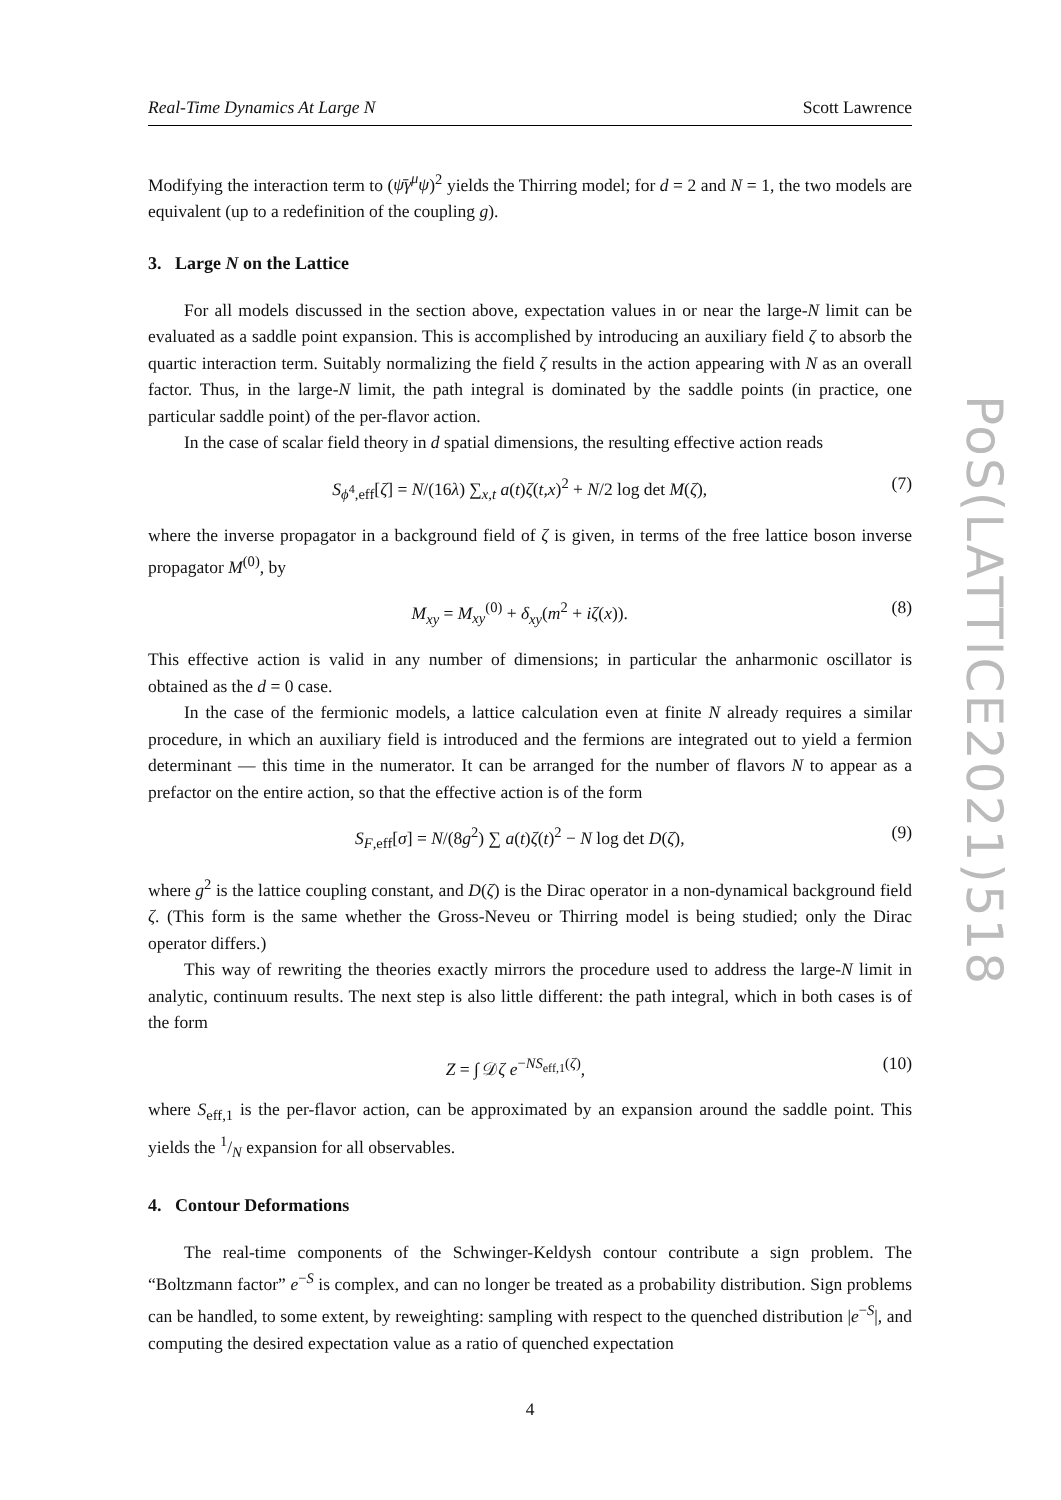Real-Time Dynamics At Large N Scott Lawrence
Modifying the interaction term to (ψ̄γ<sup>μ</sup>ψ)<sup>2</sup> yields the Thirring model; for d = 2 and N = 1, the two models are equivalent (up to a redefinition of the coupling g).
3. Large N on the Lattice
For all models discussed in the section above, expectation values in or near the large-N limit can be evaluated as a saddle point expansion. This is accomplished by introducing an auxiliary field ζ to absorb the quartic interaction term. Suitably normalizing the field ζ results in the action appearing with N as an overall factor. Thus, in the large-N limit, the path integral is dominated by the saddle points (in practice, one particular saddle point) of the per-flavor action.
In the case of scalar field theory in d spatial dimensions, the resulting effective action reads
S<sub>ϕ<sup>4</sup>,eff</sub>[ζ] = N/(16λ) ∑<sub>x,t</sub> a(t)ζ(t,x)<sup>2</sup> + N/2 log det M(ζ), (7)
where the inverse propagator in a background field of ζ is given, in terms of the free lattice boson inverse propagator M<sup>(0)</sup>, by
M<sub>xy</sub> = M<sub>xy</sub><sup>(0)</sup> + δ<sub>xy</sub>(m<sup>2</sup> + iζ(x)). (8)
This effective action is valid in any number of dimensions; in particular the anharmonic oscillator is obtained as the d = 0 case.
In the case of the fermionic models, a lattice calculation even at finite N already requires a similar procedure, in which an auxiliary field is introduced and the fermions are integrated out to yield a fermion determinant — this time in the numerator. It can be arranged for the number of flavors N to appear as a prefactor on the entire action, so that the effective action is of the form
S<sub>F,eff</sub>[σ] = N/(8g<sup>2</sup>) ∑ a(t)ζ(t)<sup>2</sup> − N log det D(ζ), (9)
where g<sup>2</sup> is the lattice coupling constant, and D(ζ) is the Dirac operator in a non-dynamical background field ζ. (This form is the same whether the Gross-Neveu or Thirring model is being studied; only the Dirac operator differs.)
This way of rewriting the theories exactly mirrors the procedure used to address the large-N limit in analytic, continuum results. The next step is also little different: the path integral, which in both cases is of the form
Z = ∫ 𝒟ζ e<sup>−NS<sub>eff,1</sub>(ζ)</sup>, (10)
where S<sub>eff,1</sub> is the per-flavor action, can be approximated by an expansion around the saddle point. This yields the 1/N expansion for all observables.
4. Contour Deformations
The real-time components of the Schwinger-Keldysh contour contribute a sign problem. The “Boltzmann factor” e<sup>−S</sup> is complex, and can no longer be treated as a probability distribution. Sign problems can be handled, to some extent, by reweighting: sampling with respect to the quenched distribution |e<sup>−S</sup>|, and computing the desired expectation value as a ratio of quenched expectation
4
PoS(LATTICE2021)518